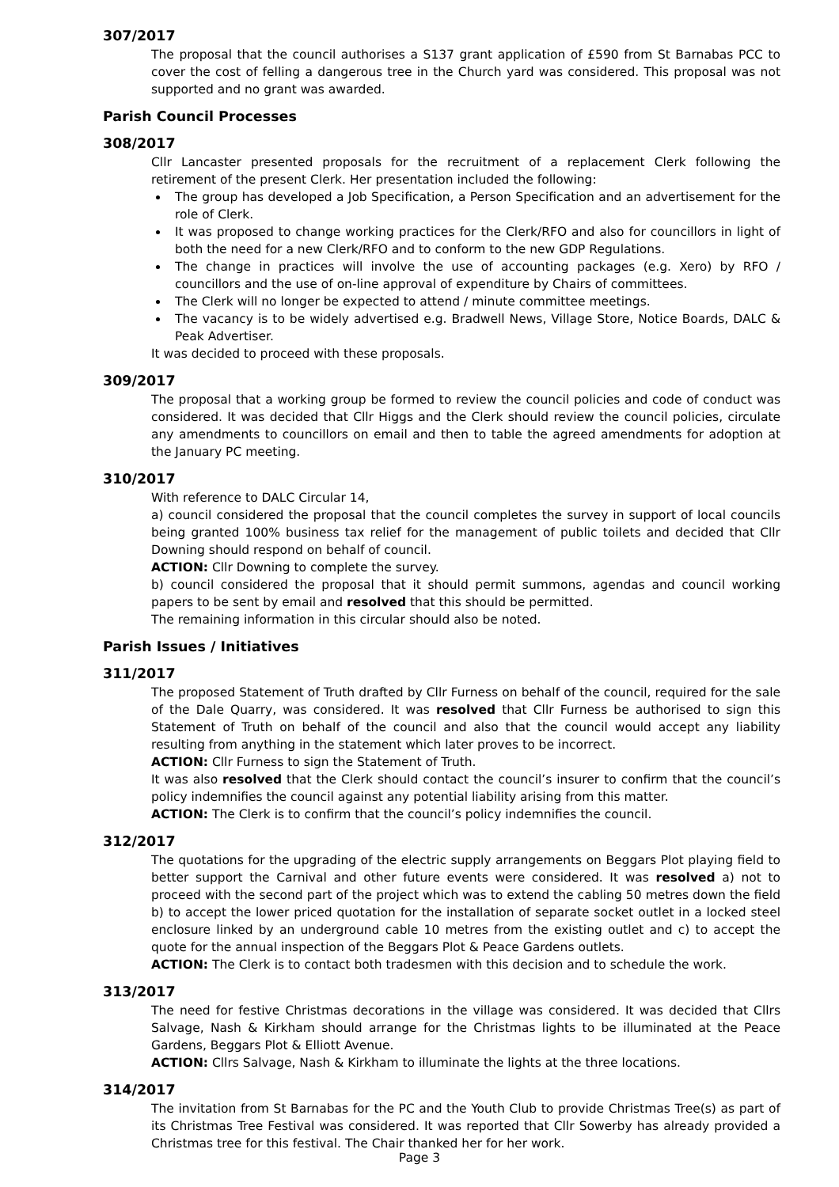307/2017
The proposal that the council authorises a S137 grant application of £590 from St Barnabas PCC to cover the cost of felling a dangerous tree in the Church yard was considered. This proposal was not supported and no grant was awarded.
Parish Council Processes
308/2017
Cllr Lancaster presented proposals for the recruitment of a replacement Clerk following the retirement of the present Clerk. Her presentation included the following:
The group has developed a Job Specification, a Person Specification and an advertisement for the role of Clerk.
It was proposed to change working practices for the Clerk/RFO and also for councillors in light of both the need for a new Clerk/RFO and to conform to the new GDP Regulations.
The change in practices will involve the use of accounting packages (e.g. Xero) by RFO / councillors and the use of on-line approval of expenditure by Chairs of committees.
The Clerk will no longer be expected to attend / minute committee meetings.
The vacancy is to be widely advertised e.g. Bradwell News, Village Store, Notice Boards, DALC & Peak Advertiser.
It was decided to proceed with these proposals.
309/2017
The proposal that a working group be formed to review the council policies and code of conduct was considered. It was decided that Cllr Higgs and the Clerk should review the council policies, circulate any amendments to councillors on email and then to table the agreed amendments for adoption at the January PC meeting.
310/2017
With reference to DALC Circular 14,
a) council considered the proposal that the council completes the survey in support of local councils being granted 100% business tax relief for the management of public toilets and decided that Cllr Downing should respond on behalf of council.
ACTION: Cllr Downing to complete the survey.
b) council considered the proposal that it should permit summons, agendas and council working papers to be sent by email and resolved that this should be permitted.
The remaining information in this circular should also be noted.
Parish Issues / Initiatives
311/2017
The proposed Statement of Truth drafted by Cllr Furness on behalf of the council, required for the sale of the Dale Quarry, was considered. It was resolved that Cllr Furness be authorised to sign this Statement of Truth on behalf of the council and also that the council would accept any liability resulting from anything in the statement which later proves to be incorrect.
ACTION: Cllr Furness to sign the Statement of Truth.
It was also resolved that the Clerk should contact the council’s insurer to confirm that the council’s policy indemnifies the council against any potential liability arising from this matter.
ACTION: The Clerk is to confirm that the council’s policy indemnifies the council.
312/2017
The quotations for the upgrading of the electric supply arrangements on Beggars Plot playing field to better support the Carnival and other future events were considered. It was resolved a) not to proceed with the second part of the project which was to extend the cabling 50 metres down the field b) to accept the lower priced quotation for the installation of separate socket outlet in a locked steel enclosure linked by an underground cable 10 metres from the existing outlet and c) to accept the quote for the annual inspection of the Beggars Plot & Peace Gardens outlets.
ACTION: The Clerk is to contact both tradesmen with this decision and to schedule the work.
313/2017
The need for festive Christmas decorations in the village was considered. It was decided that Cllrs Salvage, Nash & Kirkham should arrange for the Christmas lights to be illuminated at the Peace Gardens, Beggars Plot & Elliott Avenue.
ACTION: Cllrs Salvage, Nash & Kirkham to illuminate the lights at the three locations.
314/2017
The invitation from St Barnabas for the PC and the Youth Club to provide Christmas Tree(s) as part of its Christmas Tree Festival was considered. It was reported that Cllr Sowerby has already provided a Christmas tree for this festival. The Chair thanked her for her work.
Page 3